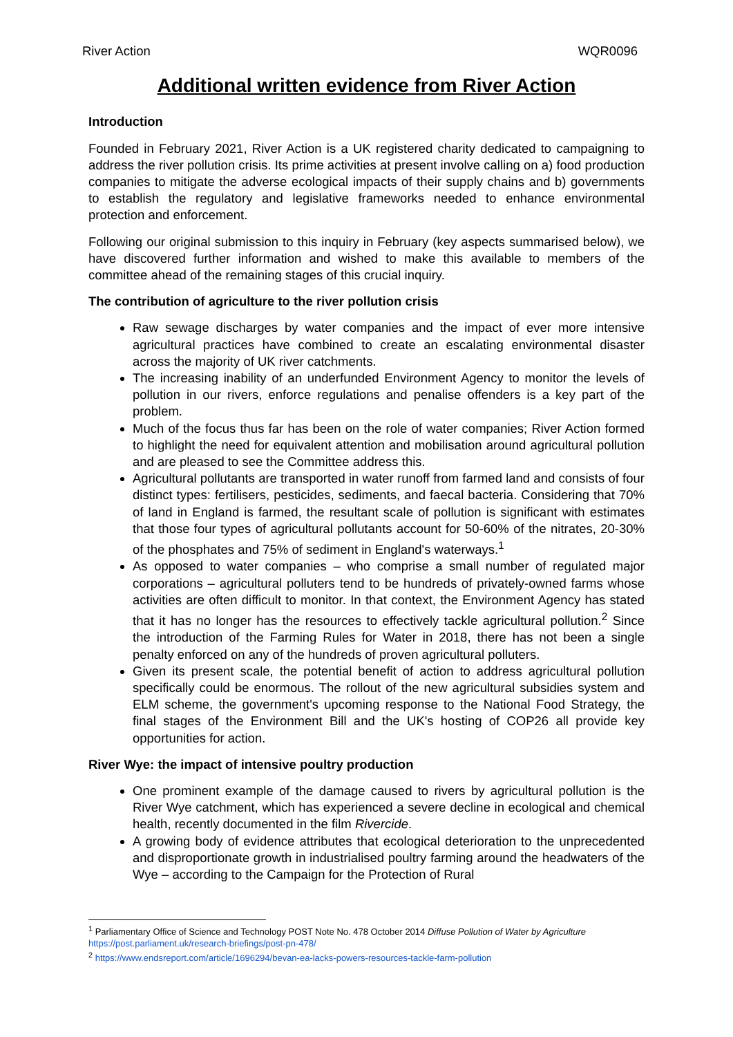River Action WQR0096
Additional written evidence from River Action
Introduction
Founded in February 2021, River Action is a UK registered charity dedicated to campaigning to address the river pollution crisis. Its prime activities at present involve calling on a) food production companies to mitigate the adverse ecological impacts of their supply chains and b) governments to establish the regulatory and legislative frameworks needed to enhance environmental protection and enforcement.
Following our original submission to this inquiry in February (key aspects summarised below), we have discovered further information and wished to make this available to members of the committee ahead of the remaining stages of this crucial inquiry.
The contribution of agriculture to the river pollution crisis
Raw sewage discharges by water companies and the impact of ever more intensive agricultural practices have combined to create an escalating environmental disaster across the majority of UK river catchments.
The increasing inability of an underfunded Environment Agency to monitor the levels of pollution in our rivers, enforce regulations and penalise offenders is a key part of the problem.
Much of the focus thus far has been on the role of water companies; River Action formed to highlight the need for equivalent attention and mobilisation around agricultural pollution and are pleased to see the Committee address this.
Agricultural pollutants are transported in water runoff from farmed land and consists of four distinct types: fertilisers, pesticides, sediments, and faecal bacteria. Considering that 70% of land in England is farmed, the resultant scale of pollution is significant with estimates that those four types of agricultural pollutants account for 50-60% of the nitrates, 20-30% of the phosphates and 75% of sediment in England's waterways.<sup>1</sup>
As opposed to water companies – who comprise a small number of regulated major corporations – agricultural polluters tend to be hundreds of privately-owned farms whose activities are often difficult to monitor. In that context, the Environment Agency has stated that it has no longer has the resources to effectively tackle agricultural pollution.<sup>2</sup> Since the introduction of the Farming Rules for Water in 2018, there has not been a single penalty enforced on any of the hundreds of proven agricultural polluters.
Given its present scale, the potential benefit of action to address agricultural pollution specifically could be enormous. The rollout of the new agricultural subsidies system and ELM scheme, the government's upcoming response to the National Food Strategy, the final stages of the Environment Bill and the UK's hosting of COP26 all provide key opportunities for action.
River Wye: the impact of intensive poultry production
One prominent example of the damage caused to rivers by agricultural pollution is the River Wye catchment, which has experienced a severe decline in ecological and chemical health, recently documented in the film Rivercide.
A growing body of evidence attributes that ecological deterioration to the unprecedented and disproportionate growth in industrialised poultry farming around the headwaters of the Wye – according to the Campaign for the Protection of Rural
<sup>1</sup> Parliamentary Office of Science and Technology POST Note No. 478 October 2014 Diffuse Pollution of Water by Agriculture
https://post.parliament.uk/research-briefings/post-pn-478/
<sup>2</sup> https://www.endsreport.com/article/1696294/bevan-ea-lacks-powers-resources-tackle-farm-pollution